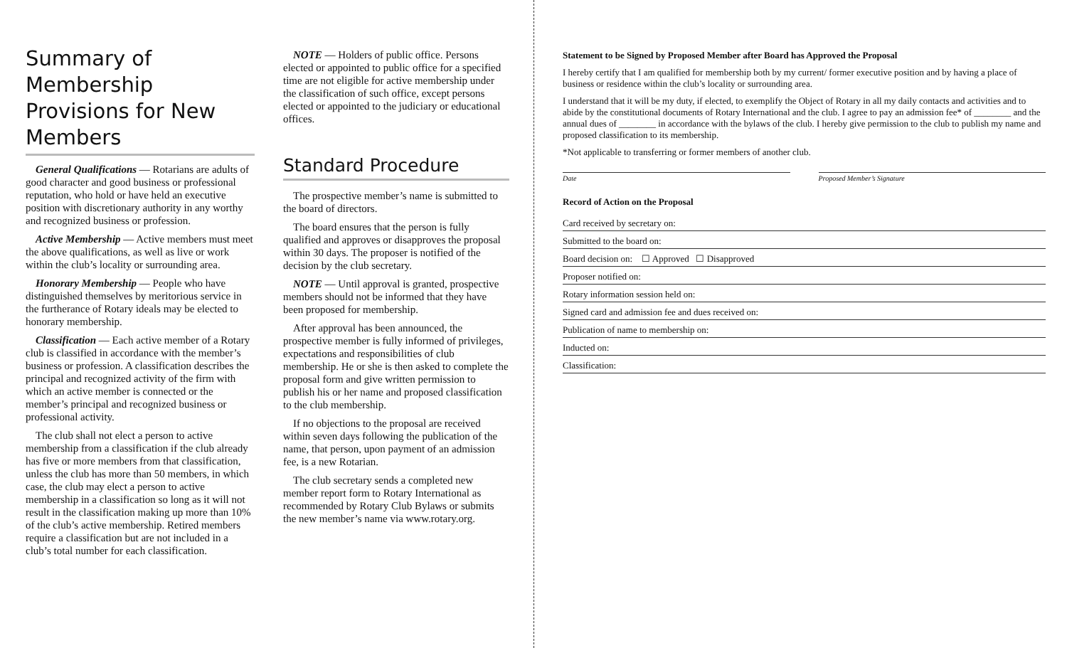Summary of Membership Provisions for New Members
General Qualifications — Rotarians are adults of good character and good business or professional reputation, who hold or have held an executive position with discretionary authority in any worthy and recognized business or profession.
Active Membership — Active members must meet the above qualifications, as well as live or work within the club’s locality or surrounding area.
Honorary Membership — People who have distinguished themselves by meritorious service in the furtherance of Rotary ideals may be elected to honorary membership.
Classification — Each active member of a Rotary club is classified in accordance with the member’s business or profession. A classification describes the principal and recognized activity of the firm with which an active member is connected or the member’s principal and recognized business or professional activity.
The club shall not elect a person to active membership from a classification if the club already has five or more members from that classification, unless the club has more than 50 members, in which case, the club may elect a person to active membership in a classification so long as it will not result in the classification making up more than 10% of the club’s active membership. Retired members require a classification but are not included in a club’s total number for each classification.
NOTE — Holders of public office. Persons elected or appointed to public office for a specified time are not eligible for active membership under the classification of such office, except persons elected or appointed to the judiciary or educational offices.
Standard Procedure
The prospective member’s name is submitted to the board of directors.
The board ensures that the person is fully qualified and approves or disapproves the proposal within 30 days. The proposer is notified of the decision by the club secretary.
NOTE — Until approval is granted, prospective members should not be informed that they have been proposed for membership.
After approval has been announced, the prospective member is fully informed of privileges, expectations and responsibilities of club membership. He or she is then asked to complete the proposal form and give written permission to publish his or her name and proposed classification to the club membership.
If no objections to the proposal are received within seven days following the publication of the name, that person, upon payment of an admission fee, is a new Rotarian.
The club secretary sends a completed new member report form to Rotary International as recommended by Rotary Club Bylaws or submits the new member’s name via www.rotary.org.
Statement to be Signed by Proposed Member after Board has Approved the Proposal
I hereby certify that I am qualified for membership both by my current/ former executive position and by having a place of business or residence within the club’s locality or surrounding area.
I understand that it will be my duty, if elected, to exemplify the Object of Rotary in all my daily contacts and activities and to abide by the constitutional documents of Rotary International and the club. I agree to pay an admission fee* of ________ and the annual dues of ________ in accordance with the bylaws of the club. I hereby give permission to the club to publish my name and proposed classification to its membership.
*Not applicable to transferring or former members of another club.
Date Proposed Member’s Signature
Record of Action on the Proposal
Card received by secretary on:
Submitted to the board on:
Board decision on: ☐ Approved ☐ Disapproved
Proposer notified on:
Rotary information session held on:
Signed card and admission fee and dues received on:
Publication of name to membership on:
Inducted on:
Classification: